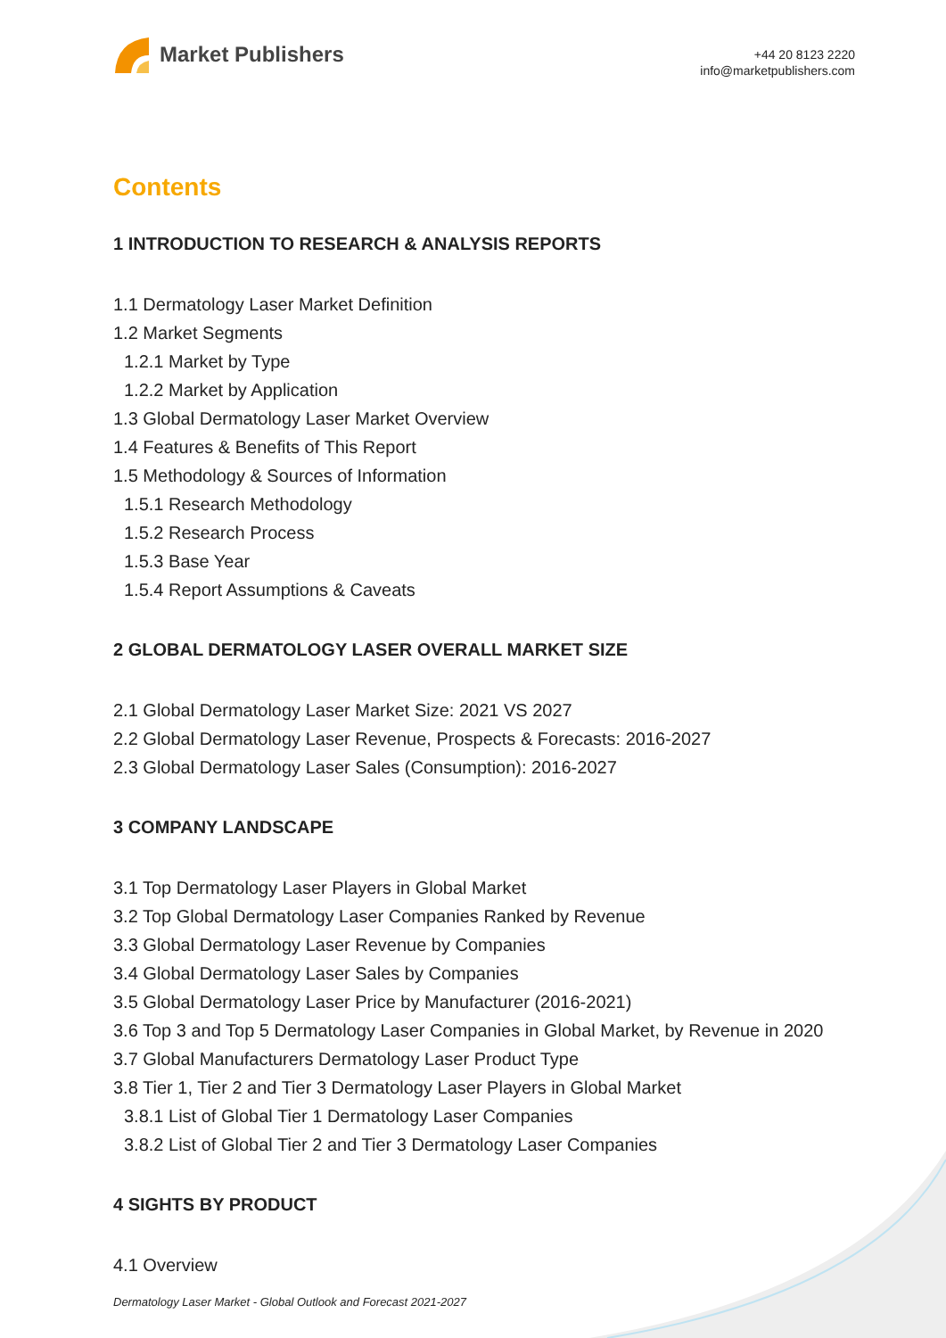Market Publishers
+44 20 8123 2220
info@marketpublishers.com
Contents
1 INTRODUCTION TO RESEARCH & ANALYSIS REPORTS
1.1 Dermatology Laser Market Definition
1.2 Market Segments
1.2.1 Market by Type
1.2.2 Market by Application
1.3 Global Dermatology Laser Market Overview
1.4 Features & Benefits of This Report
1.5 Methodology & Sources of Information
1.5.1 Research Methodology
1.5.2 Research Process
1.5.3 Base Year
1.5.4 Report Assumptions & Caveats
2 GLOBAL DERMATOLOGY LASER OVERALL MARKET SIZE
2.1 Global Dermatology Laser Market Size: 2021 VS 2027
2.2 Global Dermatology Laser Revenue, Prospects & Forecasts: 2016-2027
2.3 Global Dermatology Laser Sales (Consumption): 2016-2027
3 COMPANY LANDSCAPE
3.1 Top Dermatology Laser Players in Global Market
3.2 Top Global Dermatology Laser Companies Ranked by Revenue
3.3 Global Dermatology Laser Revenue by Companies
3.4 Global Dermatology Laser Sales by Companies
3.5 Global Dermatology Laser Price by Manufacturer (2016-2021)
3.6 Top 3 and Top 5 Dermatology Laser Companies in Global Market, by Revenue in 2020
3.7 Global Manufacturers Dermatology Laser Product Type
3.8 Tier 1, Tier 2 and Tier 3 Dermatology Laser Players in Global Market
3.8.1 List of Global Tier 1 Dermatology Laser Companies
3.8.2 List of Global Tier 2 and Tier 3 Dermatology Laser Companies
4 SIGHTS BY PRODUCT
4.1 Overview
Dermatology Laser Market - Global Outlook and Forecast 2021-2027